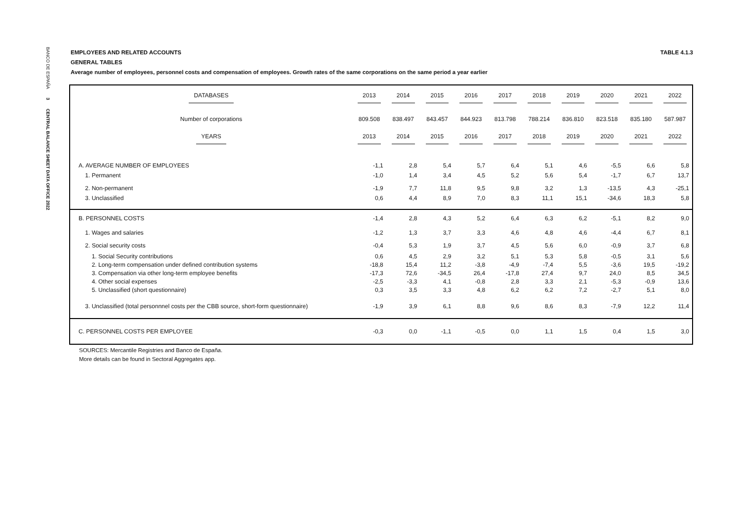BANCO DE ESPAÑA 3 CENTRAL BALANCE SHEET DATA OFFICE 2022
EMPLOYEES AND RELATED ACCOUNTS TABLE 4.1.3
GENERAL TABLES
Average number of employees, personnel costs and compensation of employees. Growth rates of the same corporations on the same period a year earlier
| DATABASES | 2013 | 2014 | 2015 | 2016 | 2017 | 2018 | 2019 | 2020 | 2021 | 2022 |
| Number of corporations | 809.508 | 838.497 | 843.457 | 844.923 | 813.798 | 788.214 | 836.810 | 823.518 | 835.180 | 587.987 |
| YEARS | 2013 | 2014 | 2015 | 2016 | 2017 | 2018 | 2019 | 2020 | 2021 | 2022 |
| A. AVERAGE NUMBER OF EMPLOYEES | -1,1 | 2,8 | 5,4 | 5,7 | 6,4 | 5,1 | 4,6 | -5,5 | 6,6 | 5,8 |
| 1. Permanent | -1,0 | 1,4 | 3,4 | 4,5 | 5,2 | 5,6 | 5,4 | -1,7 | 6,7 | 13,7 |
| 2. Non-permanent | -1,9 | 7,7 | 11,8 | 9,5 | 9,8 | 3,2 | 1,3 | -13,5 | 4,3 | -25,1 |
| 3. Unclassified | 0,6 | 4,4 | 8,9 | 7,0 | 8,3 | 11,1 | 15,1 | -34,6 | 18,3 | 5,8 |
| B. PERSONNEL COSTS | -1,4 | 2,8 | 4,3 | 5,2 | 6,4 | 6,3 | 6,2 | -5,1 | 8,2 | 9,0 |
| 1. Wages and salaries | -1,2 | 1,3 | 3,7 | 3,3 | 4,6 | 4,8 | 4,6 | -4,4 | 6,7 | 8,1 |
| 2. Social security costs | -0,4 | 5,3 | 1,9 | 3,7 | 4,5 | 5,6 | 6,0 | -0,9 | 3,7 | 6,8 |
| 1. Social Security contributions | 0,6 | 4,5 | 2,9 | 3,2 | 5,1 | 5,3 | 5,8 | -0,5 | 3,1 | 5,6 |
| 2. Long-term compensation under defined contribution systems | -18,8 | 15,4 | 11,2 | -3,8 | -4,9 | -7,4 | 5,5 | -3,6 | 19,5 | -19,2 |
| 3. Compensation via other long-term employee benefits | -17,3 | 72,6 | -34,5 | 26,4 | -17,8 | 27,4 | 9,7 | 24,0 | 8,5 | 34,5 |
| 4. Other social expenses | -2,5 | -3,3 | 4,1 | -0,8 | 2,8 | 3,3 | 2,1 | -5,3 | -0,9 | 13,6 |
| 5. Unclassified (short questionnaire) | 0,3 | 3,5 | 3,3 | 4,8 | 6,2 | 6,2 | 7,2 | -2,7 | 5,1 | 8,0 |
| 3. Unclassified (total personnnel costs per the CBB source, short-form questionnaire) | -1,9 | 3,9 | 6,1 | 8,8 | 9,6 | 8,6 | 8,3 | -7,9 | 12,2 | 11,4 |
| C. PERSONNEL COSTS PER EMPLOYEE | -0,3 | 0,0 | -1,1 | -0,5 | 0,0 | 1,1 | 1,5 | 0,4 | 1,5 | 3,0 |
SOURCES: Mercantile Registries and Banco de España.
More details can be found in Sectoral Aggregates app.